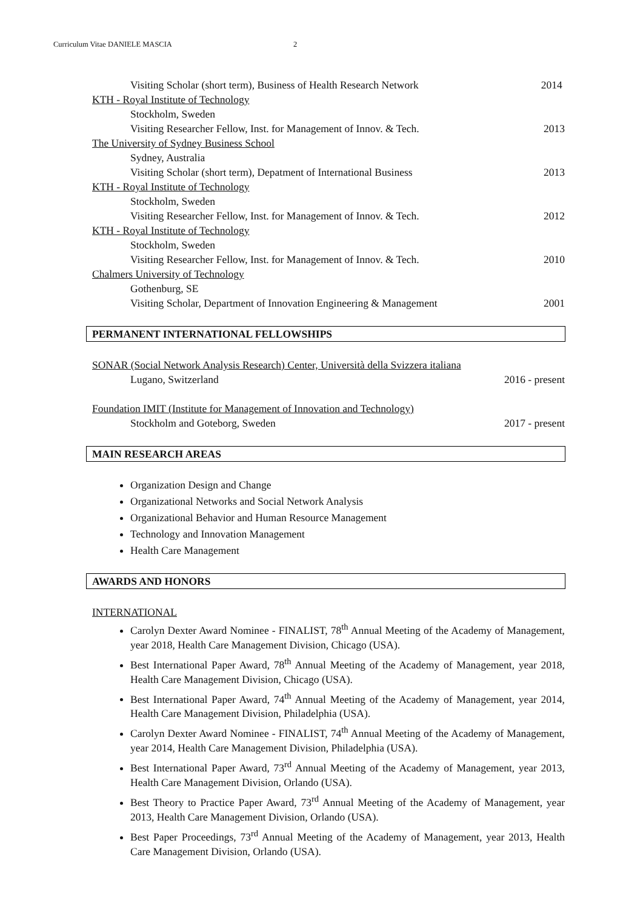Curriculum Vitae DANIELE MASCIA 2
Visiting Scholar (short term), Business of Health Research Network 2014
KTH - Royal Institute of Technology
Stockholm, Sweden
Visiting Researcher Fellow, Inst. for Management of Innov. & Tech. 2013
The University of Sydney Business School
Sydney, Australia
Visiting Scholar (short term), Depatment of International Business 2013
KTH - Royal Institute of Technology
Stockholm, Sweden
Visiting Researcher Fellow, Inst. for Management of Innov. & Tech. 2012
KTH - Royal Institute of Technology
Stockholm, Sweden
Visiting Researcher Fellow, Inst. for Management of Innov. & Tech. 2010
Chalmers University of Technology
Gothenburg, SE
Visiting Scholar, Department of Innovation Engineering & Management 2001
PERMANENT INTERNATIONAL FELLOWSHIPS
SONAR (Social Network Analysis Research) Center, Università della Svizzera italiana
Lugano, Switzerland 2016 - present
Foundation IMIT (Institute for Management of Innovation and Technology)
Stockholm and Goteborg, Sweden 2017 - present
MAIN RESEARCH AREAS
Organization Design and Change
Organizational Networks and Social Network Analysis
Organizational Behavior and Human Resource Management
Technology and Innovation Management
Health Care Management
AWARDS AND HONORS
INTERNATIONAL
Carolyn Dexter Award Nominee - FINALIST, 78<sup>th</sup> Annual Meeting of the Academy of Management, year 2018, Health Care Management Division, Chicago (USA).
Best International Paper Award, 78<sup>th</sup> Annual Meeting of the Academy of Management, year 2018, Health Care Management Division, Chicago (USA).
Best International Paper Award, 74<sup>th</sup> Annual Meeting of the Academy of Management, year 2014, Health Care Management Division, Philadelphia (USA).
Carolyn Dexter Award Nominee - FINALIST, 74<sup>th</sup> Annual Meeting of the Academy of Management, year 2014, Health Care Management Division, Philadelphia (USA).
Best International Paper Award, 73<sup>rd</sup> Annual Meeting of the Academy of Management, year 2013, Health Care Management Division, Orlando (USA).
Best Theory to Practice Paper Award, 73<sup>rd</sup> Annual Meeting of the Academy of Management, year 2013, Health Care Management Division, Orlando (USA).
Best Paper Proceedings, 73<sup>rd</sup> Annual Meeting of the Academy of Management, year 2013, Health Care Management Division, Orlando (USA).